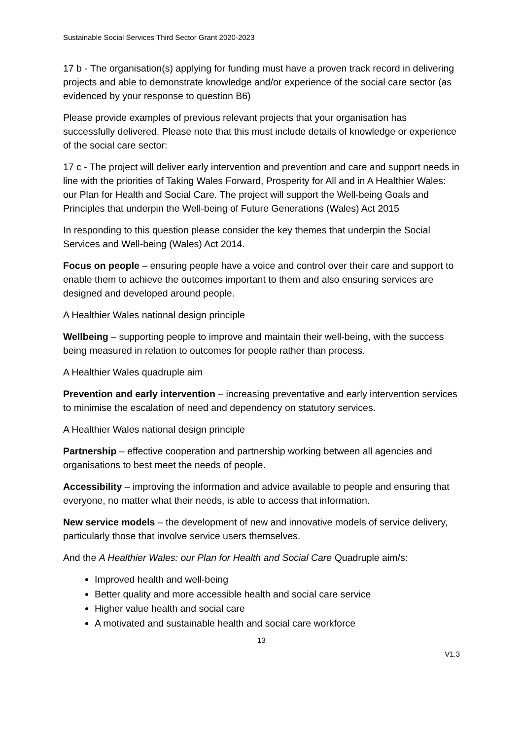Sustainable Social Services Third Sector Grant 2020-2023
17 b - The organisation(s) applying for funding must have a proven track record in delivering projects and able to demonstrate knowledge and/or experience of the social care sector (as evidenced by your response to question B6)
Please provide examples of previous relevant projects that your organisation has successfully delivered. Please note that this must include details of knowledge or experience of the social care sector:
17 c - The project will deliver early intervention and prevention and care and support needs in line with the priorities of Taking Wales Forward, Prosperity for All and in A Healthier Wales: our Plan for Health and Social Care. The project will support the Well-being Goals and Principles that underpin the Well-being of Future Generations (Wales) Act 2015
In responding to this question please consider the key themes that underpin the Social Services and Well-being (Wales) Act 2014.
Focus on people – ensuring people have a voice and control over their care and support to enable them to achieve the outcomes important to them and also ensuring services are designed and developed around people.
A Healthier Wales national design principle
Wellbeing – supporting people to improve and maintain their well-being, with the success being measured in relation to outcomes for people rather than process.
A Healthier Wales quadruple aim
Prevention and early intervention – increasing preventative and early intervention services to minimise the escalation of need and dependency on statutory services.
A Healthier Wales national design principle
Partnership – effective cooperation and partnership working between all agencies and organisations to best meet the needs of people.
Accessibility – improving the information and advice available to people and ensuring that everyone, no matter what their needs, is able to access that information.
New service models – the development of new and innovative models of service delivery, particularly those that involve service users themselves.
And the A Healthier Wales: our Plan for Health and Social Care Quadruple aim/s:
Improved health and well-being
Better quality and more accessible health and social care service
Higher value health and social care
A motivated and sustainable health and social care workforce
13
V1.3